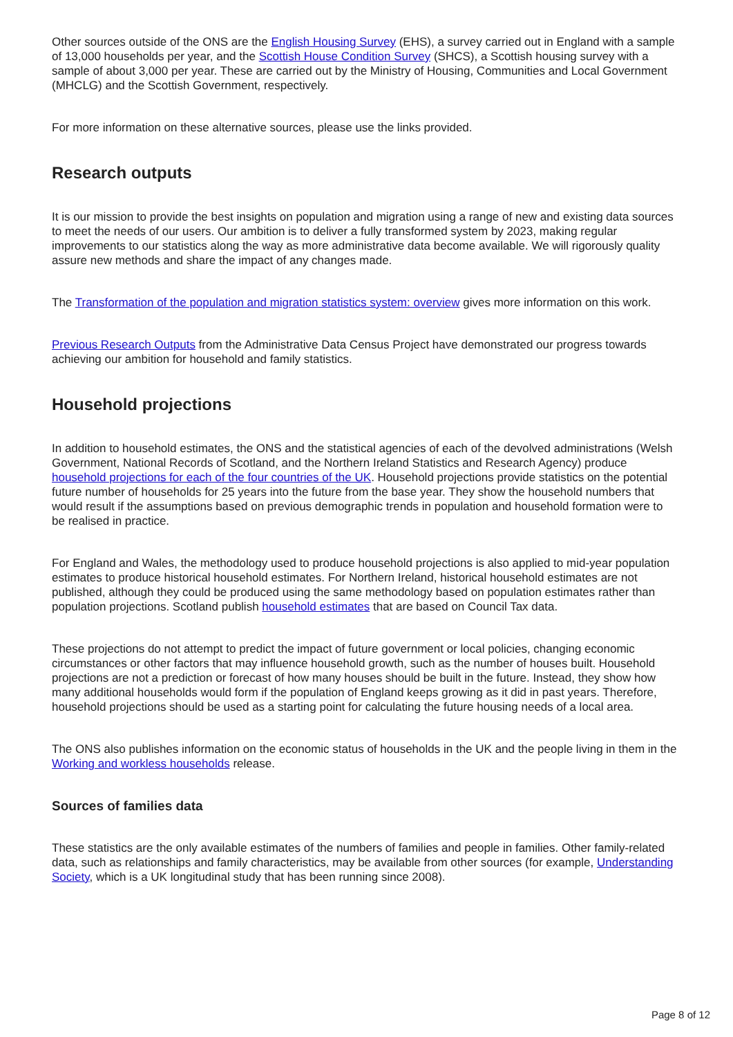Other sources outside of the ONS are the English Housing Survey (EHS), a survey carried out in England with a sample of 13,000 households per year, and the Scottish House Condition Survey (SHCS), a Scottish housing survey with a sample of about 3,000 per year. These are carried out by the Ministry of Housing, Communities and Local Government (MHCLG) and the Scottish Government, respectively.
For more information on these alternative sources, please use the links provided.
Research outputs
It is our mission to provide the best insights on population and migration using a range of new and existing data sources to meet the needs of our users. Our ambition is to deliver a fully transformed system by 2023, making regular improvements to our statistics along the way as more administrative data become available. We will rigorously quality assure new methods and share the impact of any changes made.
The Transformation of the population and migration statistics system: overview gives more information on this work.
Previous Research Outputs from the Administrative Data Census Project have demonstrated our progress towards achieving our ambition for household and family statistics.
Household projections
In addition to household estimates, the ONS and the statistical agencies of each of the devolved administrations (Welsh Government, National Records of Scotland, and the Northern Ireland Statistics and Research Agency) produce household projections for each of the four countries of the UK. Household projections provide statistics on the potential future number of households for 25 years into the future from the base year. They show the household numbers that would result if the assumptions based on previous demographic trends in population and household formation were to be realised in practice.
For England and Wales, the methodology used to produce household projections is also applied to mid-year population estimates to produce historical household estimates. For Northern Ireland, historical household estimates are not published, although they could be produced using the same methodology based on population estimates rather than population projections. Scotland publish household estimates that are based on Council Tax data.
These projections do not attempt to predict the impact of future government or local policies, changing economic circumstances or other factors that may influence household growth, such as the number of houses built. Household projections are not a prediction or forecast of how many houses should be built in the future. Instead, they show how many additional households would form if the population of England keeps growing as it did in past years. Therefore, household projections should be used as a starting point for calculating the future housing needs of a local area.
The ONS also publishes information on the economic status of households in the UK and the people living in them in the Working and workless households release.
Sources of families data
These statistics are the only available estimates of the numbers of families and people in families. Other family-related data, such as relationships and family characteristics, may be available from other sources (for example, Understanding Society, which is a UK longitudinal study that has been running since 2008).
Page 8 of 12